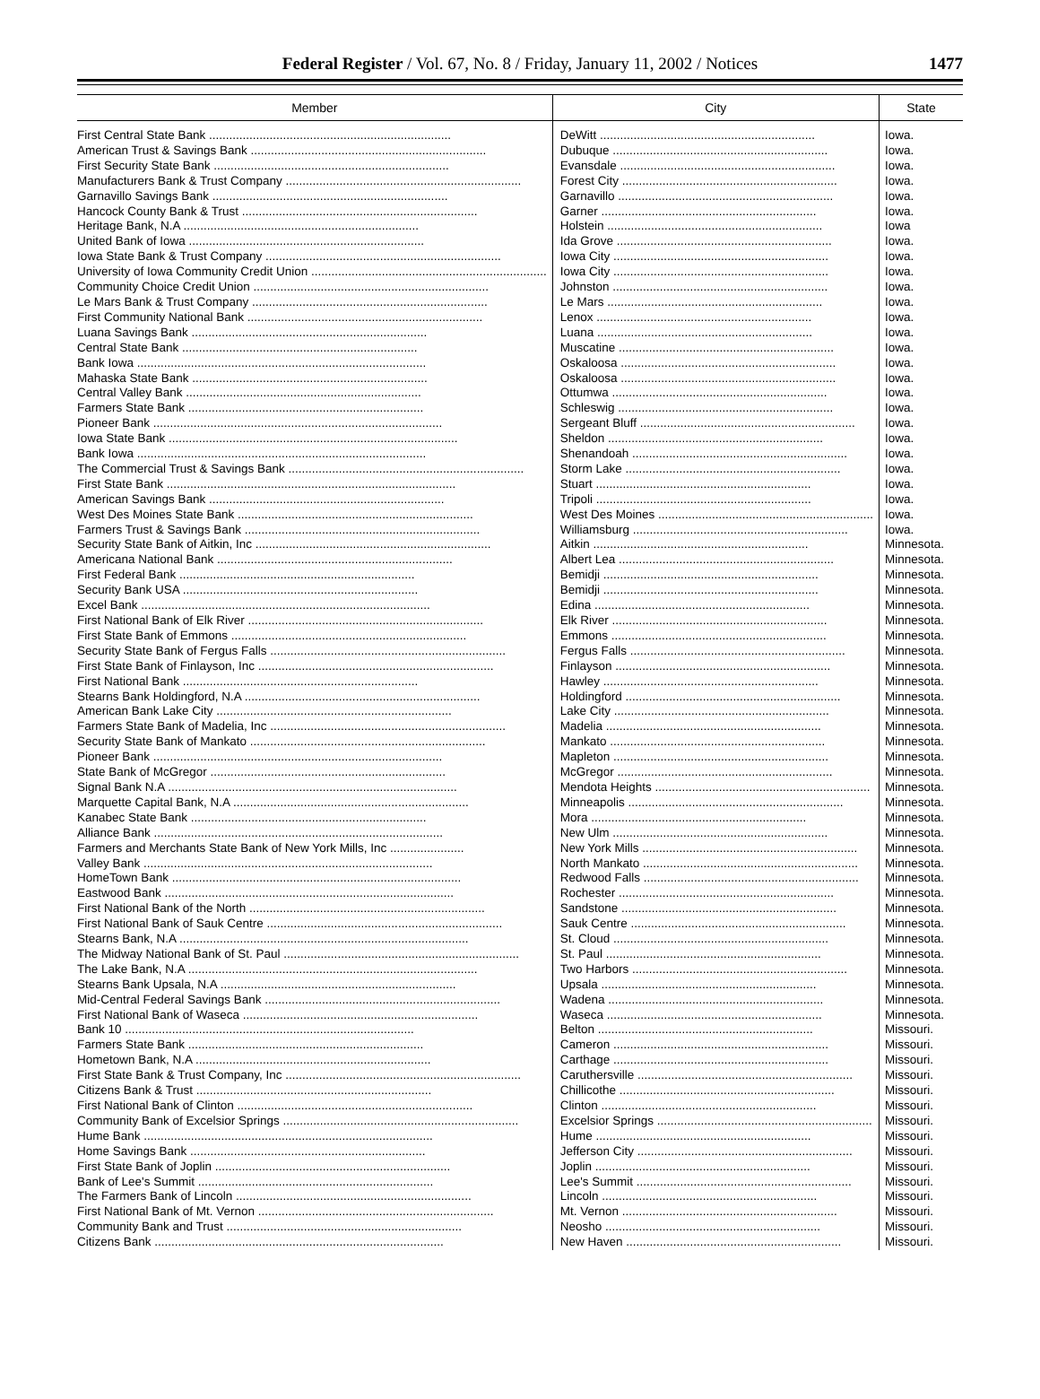Federal Register / Vol. 67, No. 8 / Friday, January 11, 2002 / Notices 1477
| Member | City | State |
| --- | --- | --- |
| First Central State Bank ........................................................................ | DeWitt ................................................................ | Iowa. |
| American Trust & Savings Bank ...................................................................... | Dubuque ................................................................ | Iowa. |
| First Security State Bank ...................................................................... | Evansdale ................................................................ | Iowa. |
| Manufacturers Bank & Trust Company ...................................................................... | Forest City ................................................................ | Iowa. |
| Garnavillo Savings Bank ...................................................................... | Garnavillo ................................................................ | Iowa. |
| Hancock County Bank & Trust ...................................................................... | Garner ................................................................ | Iowa. |
| Heritage Bank, N.A ...................................................................... | Holstein ................................................................ | Iowa |
| United Bank of Iowa ...................................................................... | Ida Grove ................................................................ | Iowa. |
| Iowa State Bank & Trust Company ...................................................................... | Iowa City ................................................................ | Iowa. |
| University of Iowa Community Credit Union ...................................................................... | Iowa City ................................................................ | Iowa. |
| Community Choice Credit Union ...................................................................... | Johnston ................................................................ | Iowa. |
| Le Mars Bank & Trust Company ...................................................................... | Le Mars ................................................................ | Iowa. |
| First Community National Bank ...................................................................... | Lenox ................................................................ | Iowa. |
| Luana Savings Bank ...................................................................... | Luana ................................................................ | Iowa. |
| Central State Bank ...................................................................... | Muscatine ................................................................ | Iowa. |
| Bank Iowa ...................................................................................... | Oskaloosa ................................................................ | Iowa. |
| Mahaska State Bank ...................................................................... | Oskaloosa ................................................................ | Iowa. |
| Central Valley Bank ...................................................................... | Ottumwa ................................................................ | Iowa. |
| Farmers State Bank ...................................................................... | Schleswig ................................................................ | Iowa. |
| Pioneer Bank ...................................................................................... | Sergeant Bluff ................................................................ | Iowa. |
| Iowa State Bank ...................................................................................... | Sheldon ................................................................ | Iowa. |
| Bank Iowa ...................................................................................... | Shenandoah ................................................................ | Iowa. |
| The Commercial Trust & Savings Bank ...................................................................... | Storm Lake ................................................................ | Iowa. |
| First State Bank ...................................................................................... | Stuart ................................................................ | Iowa. |
| American Savings Bank ...................................................................... | Tripoli ................................................................ | Iowa. |
| West Des Moines State Bank ...................................................................... | West Des Moines ................................................................ | Iowa. |
| Farmers Trust & Savings Bank ...................................................................... | Williamsburg ................................................................ | Iowa. |
| Security State Bank of Aitkin, Inc ...................................................................... | Aitkin ................................................................ | Minnesota. |
| Americana National Bank ...................................................................... | Albert Lea ................................................................ | Minnesota. |
| First Federal Bank ...................................................................... | Bemidji ................................................................ | Minnesota. |
| Security Bank USA ...................................................................... | Bemidji ................................................................ | Minnesota. |
| Excel Bank ...................................................................................... | Edina ................................................................ | Minnesota. |
| First National Bank of Elk River ...................................................................... | Elk River ................................................................ | Minnesota. |
| First State Bank of Emmons ...................................................................... | Emmons ................................................................ | Minnesota. |
| Security State Bank of Fergus Falls ...................................................................... | Fergus Falls ................................................................ | Minnesota. |
| First State Bank of Finlayson, Inc ...................................................................... | Finlayson ................................................................ | Minnesota. |
| First National Bank ...................................................................... | Hawley ................................................................ | Minnesota. |
| Stearns Bank Holdingford, N.A ...................................................................... | Holdingford ................................................................ | Minnesota. |
| American Bank Lake City ...................................................................... | Lake City ................................................................ | Minnesota. |
| Farmers State Bank of Madelia, Inc ...................................................................... | Madelia ................................................................ | Minnesota. |
| Security State Bank of Mankato ...................................................................... | Mankato ................................................................ | Minnesota. |
| Pioneer Bank ...................................................................................... | Mapleton ................................................................ | Minnesota. |
| State Bank of McGregor ...................................................................... | McGregor ................................................................ | Minnesota. |
| Signal Bank N.A ...................................................................................... | Mendota Heights ................................................................ | Minnesota. |
| Marquette Capital Bank, N.A ...................................................................... | Minneapolis ................................................................ | Minnesota. |
| Kanabec State Bank ...................................................................... | Mora ................................................................ | Minnesota. |
| Alliance Bank ...................................................................................... | New Ulm ................................................................ | Minnesota. |
| Farmers and Merchants State Bank of New York Mills, Inc ...................... | New York Mills ................................................................ | Minnesota. |
| Valley Bank ...................................................................................... | North Mankato ................................................................ | Minnesota. |
| HomeTown Bank ...................................................................................... | Redwood Falls ................................................................ | Minnesota. |
| Eastwood Bank ...................................................................................... | Rochester ................................................................ | Minnesota. |
| First National Bank of the North ...................................................................... | Sandstone ................................................................ | Minnesota. |
| First National Bank of Sauk Centre ...................................................................... | Sauk Centre ................................................................ | Minnesota. |
| Stearns Bank, N.A ...................................................................................... | St. Cloud ................................................................ | Minnesota. |
| The Midway National Bank of St. Paul ...................................................................... | St. Paul ................................................................ | Minnesota. |
| The Lake Bank, N.A ...................................................................................... | Two Harbors ................................................................ | Minnesota. |
| Stearns Bank Upsala, N.A ...................................................................... | Upsala ................................................................ | Minnesota. |
| Mid-Central Federal Savings Bank ...................................................................... | Wadena ................................................................ | Minnesota. |
| First National Bank of Waseca ...................................................................... | Waseca ................................................................ | Minnesota. |
| Bank 10 ...................................................................................... | Belton ................................................................ | Missouri. |
| Farmers State Bank ...................................................................... | Cameron ................................................................ | Missouri. |
| Hometown Bank, N.A ...................................................................... | Carthage ................................................................ | Missouri. |
| First State Bank & Trust Company, Inc ...................................................................... | Caruthersville ................................................................ | Missouri. |
| Citizens Bank & Trust ...................................................................... | Chillicothe ................................................................ | Missouri. |
| First National Bank of Clinton ...................................................................... | Clinton ................................................................ | Missouri. |
| Community Bank of Excelsior Springs ...................................................................... | Excelsior Springs ................................................................ | Missouri. |
| Hume Bank ...................................................................................... | Hume ................................................................ | Missouri. |
| Home Savings Bank ...................................................................... | Jefferson City ................................................................ | Missouri. |
| First State Bank of Joplin ...................................................................... | Joplin ................................................................ | Missouri. |
| Bank of Lee's Summit ...................................................................... | Lee's Summit ................................................................ | Missouri. |
| The Farmers Bank of Lincoln ...................................................................... | Lincoln ................................................................ | Missouri. |
| First National Bank of Mt. Vernon ...................................................................... | Mt. Vernon ................................................................ | Missouri. |
| Community Bank and Trust ...................................................................... | Neosho ................................................................ | Missouri. |
| Citizens Bank ...................................................................................... | New Haven ................................................................ | Missouri. |